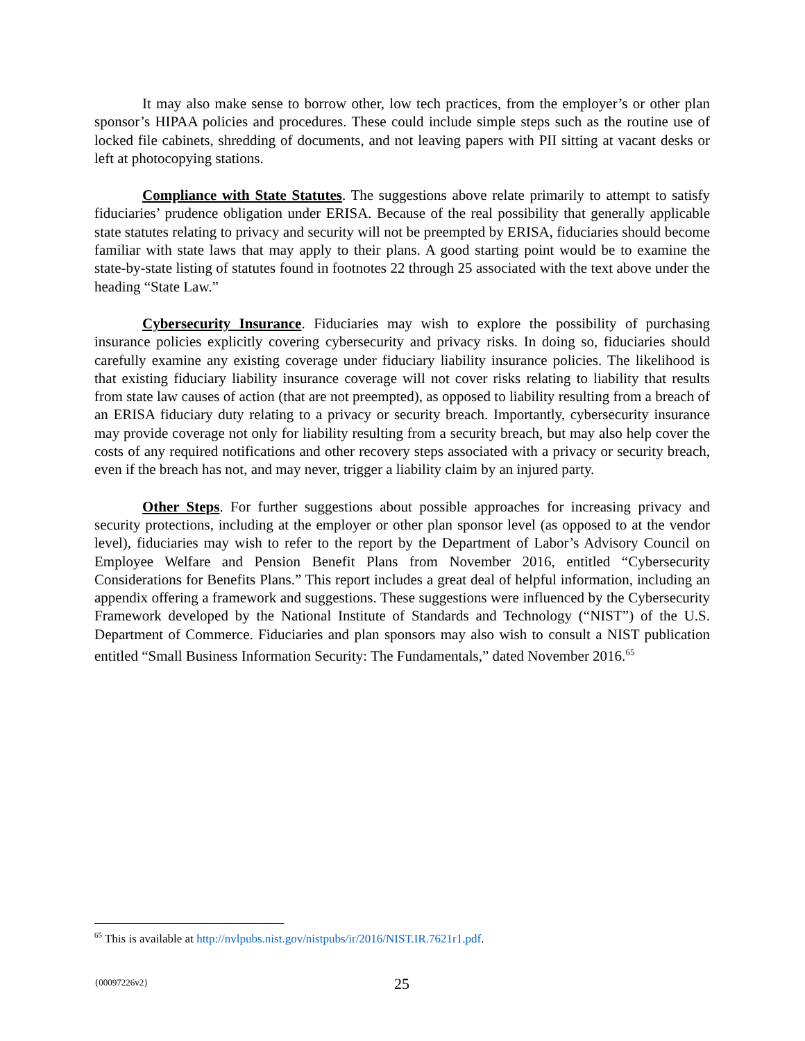It may also make sense to borrow other, low tech practices, from the employer’s or other plan sponsor’s HIPAA policies and procedures. These could include simple steps such as the routine use of locked file cabinets, shredding of documents, and not leaving papers with PII sitting at vacant desks or left at photocopying stations.
Compliance with State Statutes. The suggestions above relate primarily to attempt to satisfy fiduciaries’ prudence obligation under ERISA. Because of the real possibility that generally applicable state statutes relating to privacy and security will not be preempted by ERISA, fiduciaries should become familiar with state laws that may apply to their plans. A good starting point would be to examine the state-by-state listing of statutes found in footnotes 22 through 25 associated with the text above under the heading “State Law.”
Cybersecurity Insurance. Fiduciaries may wish to explore the possibility of purchasing insurance policies explicitly covering cybersecurity and privacy risks. In doing so, fiduciaries should carefully examine any existing coverage under fiduciary liability insurance policies. The likelihood is that existing fiduciary liability insurance coverage will not cover risks relating to liability that results from state law causes of action (that are not preempted), as opposed to liability resulting from a breach of an ERISA fiduciary duty relating to a privacy or security breach. Importantly, cybersecurity insurance may provide coverage not only for liability resulting from a security breach, but may also help cover the costs of any required notifications and other recovery steps associated with a privacy or security breach, even if the breach has not, and may never, trigger a liability claim by an injured party.
Other Steps. For further suggestions about possible approaches for increasing privacy and security protections, including at the employer or other plan sponsor level (as opposed to at the vendor level), fiduciaries may wish to refer to the report by the Department of Labor’s Advisory Council on Employee Welfare and Pension Benefit Plans from November 2016, entitled “Cybersecurity Considerations for Benefits Plans.” This report includes a great deal of helpful information, including an appendix offering a framework and suggestions. These suggestions were influenced by the Cybersecurity Framework developed by the National Institute of Standards and Technology (“NIST”) of the U.S. Department of Commerce. Fiduciaries and plan sponsors may also wish to consult a NIST publication entitled “Small Business Information Security: The Fundamentals,” dated November 2016.<sup>65</sup>
<sup>65</sup> This is available at http://nvlpubs.nist.gov/nistpubs/ir/2016/NIST.IR.7621r1.pdf.
{00097226v2} 25